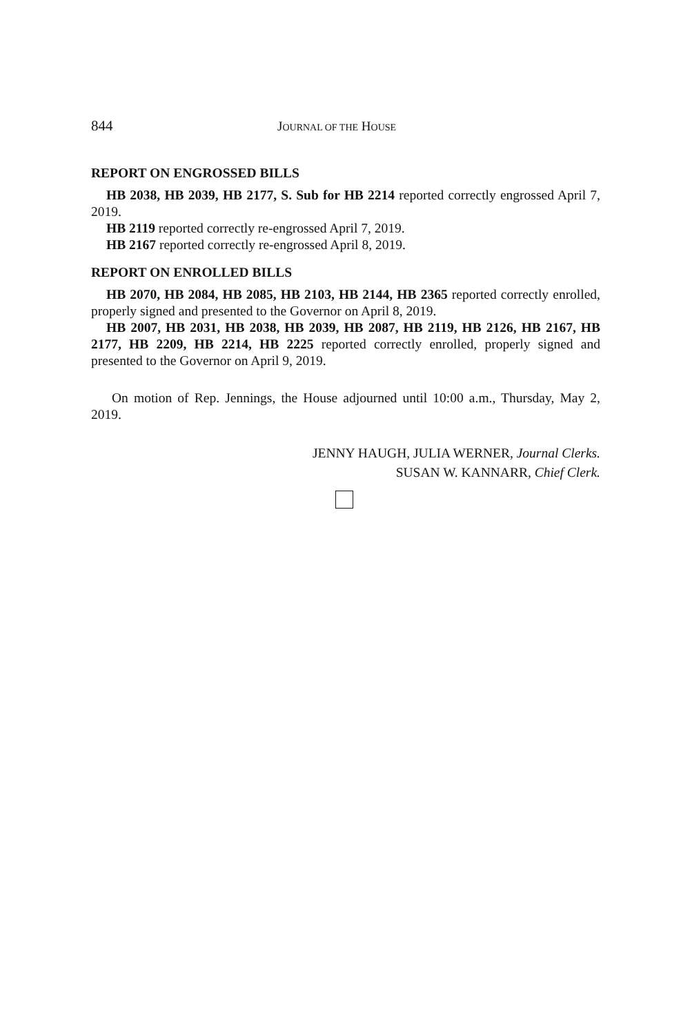844 JOURNAL OF THE HOUSE
REPORT ON ENGROSSED BILLS
HB 2038, HB 2039, HB 2177, S. Sub for HB 2214 reported correctly engrossed April 7, 2019.
HB 2119 reported correctly re-engrossed April 7, 2019.
HB 2167 reported correctly re-engrossed April 8, 2019.
REPORT ON ENROLLED BILLS
HB 2070, HB 2084, HB 2085, HB 2103, HB 2144, HB 2365 reported correctly enrolled, properly signed and presented to the Governor on April 8, 2019.
HB 2007, HB 2031, HB 2038, HB 2039, HB 2087, HB 2119, HB 2126, HB 2167, HB 2177, HB 2209, HB 2214, HB 2225 reported correctly enrolled, properly signed and presented to the Governor on April 9, 2019.
On motion of Rep. Jennings, the House adjourned until 10:00 a.m., Thursday, May 2, 2019.
JENNY HAUGH, JULIA WERNER, Journal Clerks.
SUSAN W. KANNARR, Chief Clerk.